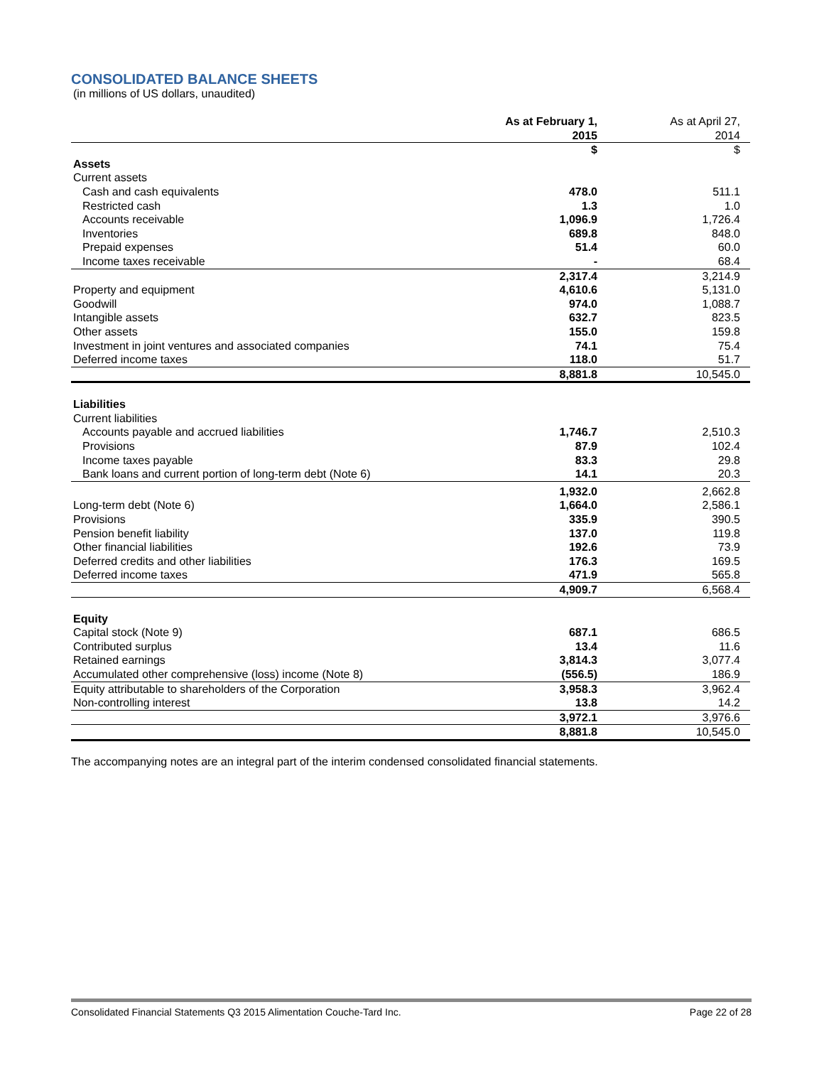CONSOLIDATED BALANCE SHEETS
(in millions of US dollars, unaudited)
| | As at February 1, 2015 | As at April 27, 2014 |
| --- | --- | --- |
| | $ | $ |
| Assets | | |
| Current assets | | |
| Cash and cash equivalents | 478.0 | 511.1 |
| Restricted cash | 1.3 | 1.0 |
| Accounts receivable | 1,096.9 | 1,726.4 |
| Inventories | 689.8 | 848.0 |
| Prepaid expenses | 51.4 | 60.0 |
| Income taxes receivable | - | 68.4 |
| | 2,317.4 | 3,214.9 |
| Property and equipment | 4,610.6 | 5,131.0 |
| Goodwill | 974.0 | 1,088.7 |
| Intangible assets | 632.7 | 823.5 |
| Other assets | 155.0 | 159.8 |
| Investment in joint ventures and associated companies | 74.1 | 75.4 |
| Deferred income taxes | 118.0 | 51.7 |
| | 8,881.8 | 10,545.0 |
| Liabilities | | |
| Current liabilities | | |
| Accounts payable and accrued liabilities | 1,746.7 | 2,510.3 |
| Provisions | 87.9 | 102.4 |
| Income taxes payable | 83.3 | 29.8 |
| Bank loans and current portion of long-term debt (Note 6) | 14.1 | 20.3 |
| | 1,932.0 | 2,662.8 |
| Long-term debt (Note 6) | 1,664.0 | 2,586.1 |
| Provisions | 335.9 | 390.5 |
| Pension benefit liability | 137.0 | 119.8 |
| Other financial liabilities | 192.6 | 73.9 |
| Deferred credits and other liabilities | 176.3 | 169.5 |
| Deferred income taxes | 471.9 | 565.8 |
| | 4,909.7 | 6,568.4 |
| Equity | | |
| Capital stock (Note 9) | 687.1 | 686.5 |
| Contributed surplus | 13.4 | 11.6 |
| Retained earnings | 3,814.3 | 3,077.4 |
| Accumulated other comprehensive (loss) income (Note 8) | (556.5) | 186.9 |
| Equity attributable to shareholders of the Corporation | 3,958.3 | 3,962.4 |
| Non-controlling interest | 13.8 | 14.2 |
| | 3,972.1 | 3,976.6 |
| | 8,881.8 | 10,545.0 |
The accompanying notes are an integral part of the interim condensed consolidated financial statements.
Consolidated Financial Statements Q3 2015 Alimentation Couche-Tard Inc. Page 22 of 28